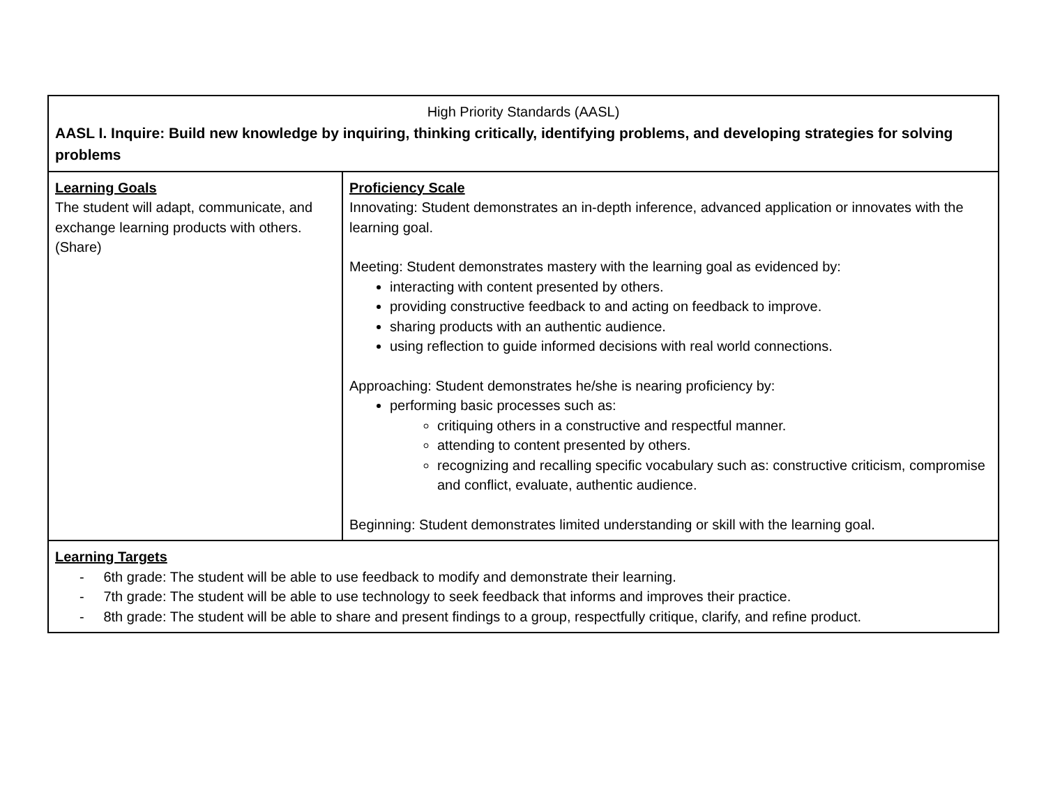| High Priority Standards (AASL) AASL I. Inquire: Build new knowledge by inquiring, thinking critically, identifying problems, and developing strategies for solving problems | |
| Learning Goals The student will adapt, communicate, and exchange learning products with others. (Share) | Proficiency Scale Innovating: Student demonstrates an in-depth inference, advanced application or innovates with the learning goal. Meeting: Student demonstrates mastery with the learning goal as evidenced by: interacting with content presented by others. providing constructive feedback to and acting on feedback to improve. sharing products with an authentic audience. using reflection to guide informed decisions with real world connections. Approaching: Student demonstrates he/she is nearing proficiency by: performing basic processes such as: critiquing others in a constructive and respectful manner. attending to content presented by others. recognizing and recalling specific vocabulary such as: constructive criticism, compromise and conflict, evaluate, authentic audience. Beginning: Student demonstrates limited understanding or skill with the learning goal. |
| Learning Targets - 6th grade: The student will be able to use feedback to modify and demonstrate their learning. - 7th grade: The student will be able to use technology to seek feedback that informs and improves their practice. - 8th grade: The student will be able to share and present findings to a group, respectfully critique, clarify, and refine product. | |